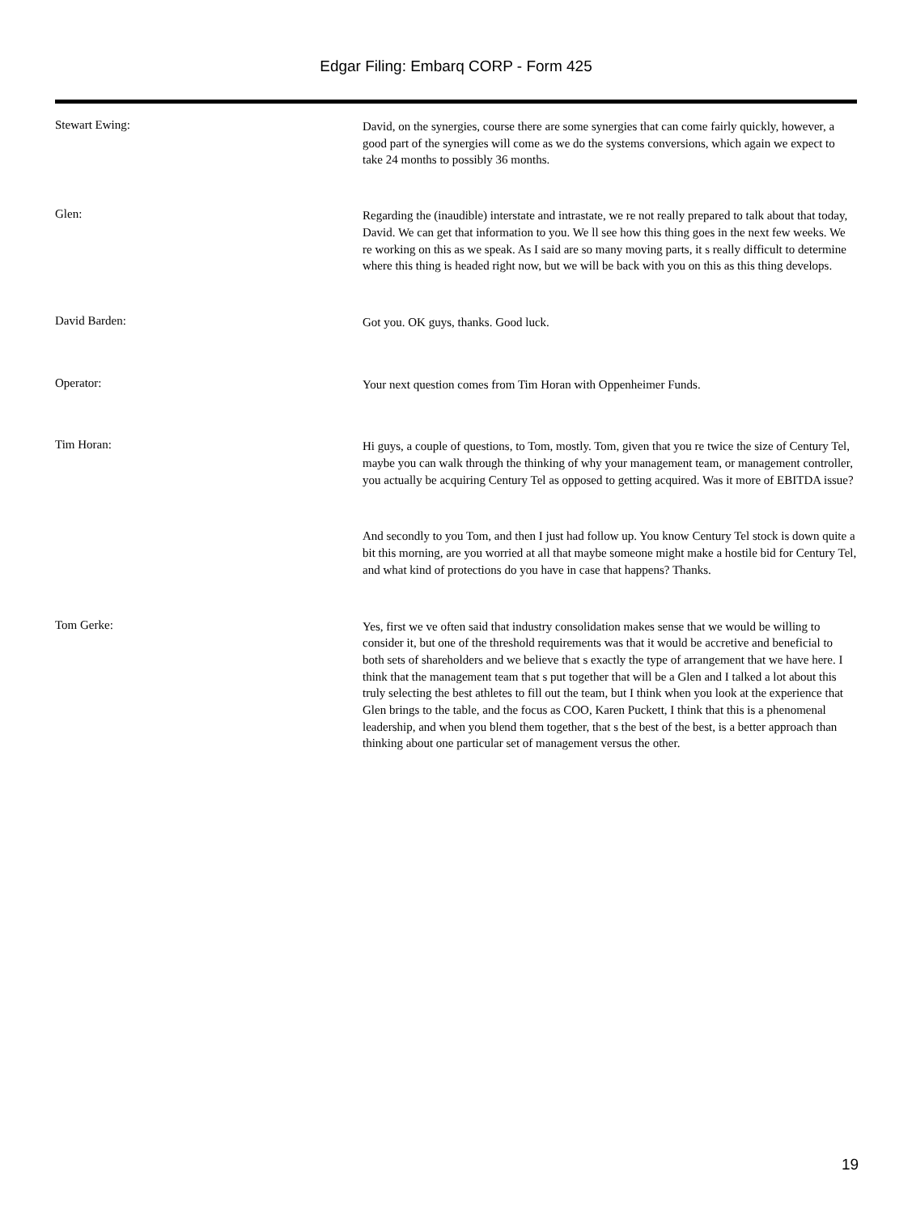Edgar Filing: Embarq CORP - Form 425
Stewart Ewing:
David, on the synergies, course there are some synergies that can come fairly quickly, however, a good part of the synergies will come as we do the systems conversions, which again we expect to take 24 months to possibly 36 months.
Glen:
Regarding the (inaudible) interstate and intrastate, we re not really prepared to talk about that today, David. We can get that information to you. We ll see how this thing goes in the next few weeks. We re working on this as we speak. As I said are so many moving parts, it s really difficult to determine where this thing is headed right now, but we will be back with you on this as this thing develops.
David Barden:
Got you. OK guys, thanks. Good luck.
Operator:
Your next question comes from Tim Horan with Oppenheimer Funds.
Tim Horan:
Hi guys, a couple of questions, to Tom, mostly. Tom, given that you re twice the size of Century Tel, maybe you can walk through the thinking of why your management team, or management controller, you actually be acquiring Century Tel as opposed to getting acquired. Was it more of EBITDA issue?
And secondly to you Tom, and then I just had follow up. You know Century Tel stock is down quite a bit this morning, are you worried at all that maybe someone might make a hostile bid for Century Tel, and what kind of protections do you have in case that happens? Thanks.
Tom Gerke:
Yes, first we ve often said that industry consolidation makes sense that we would be willing to consider it, but one of the threshold requirements was that it would be accretive and beneficial to both sets of shareholders and we believe that s exactly the type of arrangement that we have here. I think that the management team that s put together that will be a Glen and I talked a lot about this truly selecting the best athletes to fill out the team, but I think when you look at the experience that Glen brings to the table, and the focus as COO, Karen Puckett, I think that this is a phenomenal leadership, and when you blend them together, that s the best of the best, is a better approach than thinking about one particular set of management versus the other.
19